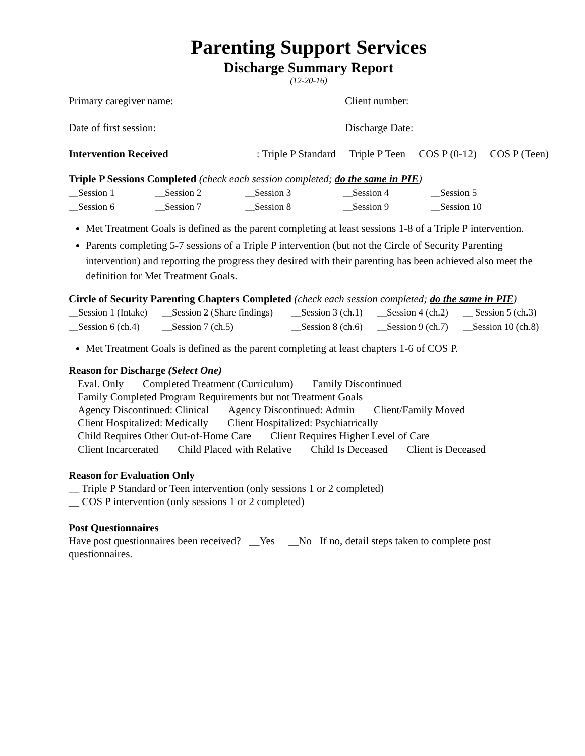Parenting Support Services
Discharge Summary Report
(12-20-16)
Primary caregiver name: Client number:
Date of first session: Discharge Date:
Intervention Received: Triple P Standard Triple P Teen COS P (0-12) COS P (Teen)
Triple P Sessions Completed (check each session completed; do the same in PIE)
__Session 1 __Session 2 __Session 3 __Session 4 __Session 5 __Session 6 __Session 7 __Session 8 __Session 9 __Session 10
Met Treatment Goals is defined as the parent completing at least sessions 1-8 of a Triple P intervention.
Parents completing 5-7 sessions of a Triple P intervention (but not the Circle of Security Parenting intervention) and reporting the progress they desired with their parenting has been achieved also meet the definition for Met Treatment Goals.
Circle of Security Parenting Chapters Completed (check each session completed; do the same in PIE)
__Session 1 (Intake) __Session 2 (Share findings) __Session 3 (ch.1) __Session 4 (ch.2) __ Session 5 (ch.3) __Session 6 (ch.4) __Session 7 (ch.5) __Session 8 (ch.6) __Session 9 (ch.7) __Session 10 (ch.8)
Met Treatment Goals is defined as the parent completing at least chapters 1-6 of COS P.
Reason for Discharge (Select One)
Eval. Only Completed Treatment (Curriculum) Family Discontinued
Family Completed Program Requirements but not Treatment Goals
Agency Discontinued: Clinical Agency Discontinued: Admin Client/Family Moved
Client Hospitalized: Medically Client Hospitalized: Psychiatrically
Child Requires Other Out-of-Home Care Client Requires Higher Level of Care
Client Incarcerated Child Placed with Relative Child Is Deceased Client is Deceased
Reason for Evaluation Only
__ Triple P Standard or Teen intervention (only sessions 1 or 2 completed)
__ COS P intervention (only sessions 1 or 2 completed)
Post Questionnaires
Have post questionnaires been received? __Yes __No If no, detail steps taken to complete post questionnaires.